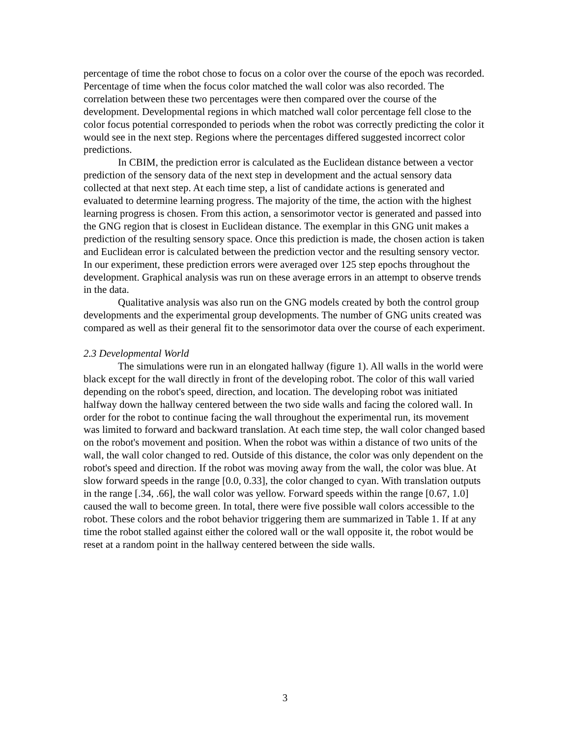percentage of time the robot chose to focus on a color over the course of the epoch was recorded. Percentage of time when the focus color matched the wall color was also recorded. The correlation between these two percentages were then compared over the course of the development. Developmental regions in which matched wall color percentage fell close to the color focus potential corresponded to periods when the robot was correctly predicting the color it would see in the next step. Regions where the percentages differed suggested incorrect color predictions.
In CBIM, the prediction error is calculated as the Euclidean distance between a vector prediction of the sensory data of the next step in development and the actual sensory data collected at that next step. At each time step, a list of candidate actions is generated and evaluated to determine learning progress. The majority of the time, the action with the highest learning progress is chosen. From this action, a sensorimotor vector is generated and passed into the GNG region that is closest in Euclidean distance. The exemplar in this GNG unit makes a prediction of the resulting sensory space. Once this prediction is made, the chosen action is taken and Euclidean error is calculated between the prediction vector and the resulting sensory vector. In our experiment, these prediction errors were averaged over 125 step epochs throughout the development. Graphical analysis was run on these average errors in an attempt to observe trends in the data.
Qualitative analysis was also run on the GNG models created by both the control group developments and the experimental group developments. The number of GNG units created was compared as well as their general fit to the sensorimotor data over the course of each experiment.
2.3 Developmental World
The simulations were run in an elongated hallway (figure 1). All walls in the world were black except for the wall directly in front of the developing robot. The color of this wall varied depending on the robot's speed, direction, and location. The developing robot was initiated halfway down the hallway centered between the two side walls and facing the colored wall. In order for the robot to continue facing the wall throughout the experimental run, its movement was limited to forward and backward translation. At each time step, the wall color changed based on the robot's movement and position. When the robot was within a distance of two units of the wall, the wall color changed to red. Outside of this distance, the color was only dependent on the robot's speed and direction. If the robot was moving away from the wall, the color was blue. At slow forward speeds in the range [0.0, 0.33], the color changed to cyan. With translation outputs in the range [.34, .66], the wall color was yellow. Forward speeds within the range [0.67, 1.0] caused the wall to become green. In total, there were five possible wall colors accessible to the robot. These colors and the robot behavior triggering them are summarized in Table 1. If at any time the robot stalled against either the colored wall or the wall opposite it, the robot would be reset at a random point in the hallway centered between the side walls.
3